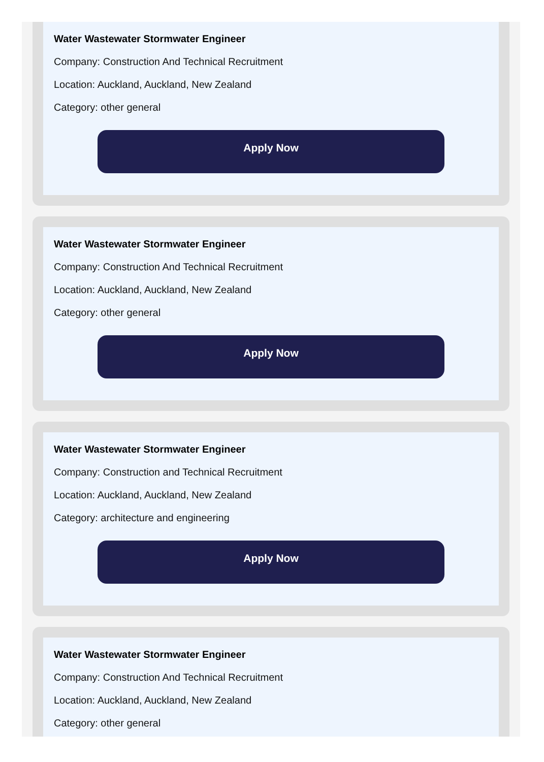Water Wastewater Stormwater Engineer
Company: Construction And Technical Recruitment
Location: Auckland, Auckland, New Zealand
Category: other general
Apply Now
Water Wastewater Stormwater Engineer
Company: Construction And Technical Recruitment
Location: Auckland, Auckland, New Zealand
Category: other general
Apply Now
Water Wastewater Stormwater Engineer
Company: Construction and Technical Recruitment
Location: Auckland, Auckland, New Zealand
Category: architecture and engineering
Apply Now
Water Wastewater Stormwater Engineer
Company: Construction And Technical Recruitment
Location: Auckland, Auckland, New Zealand
Category: other general